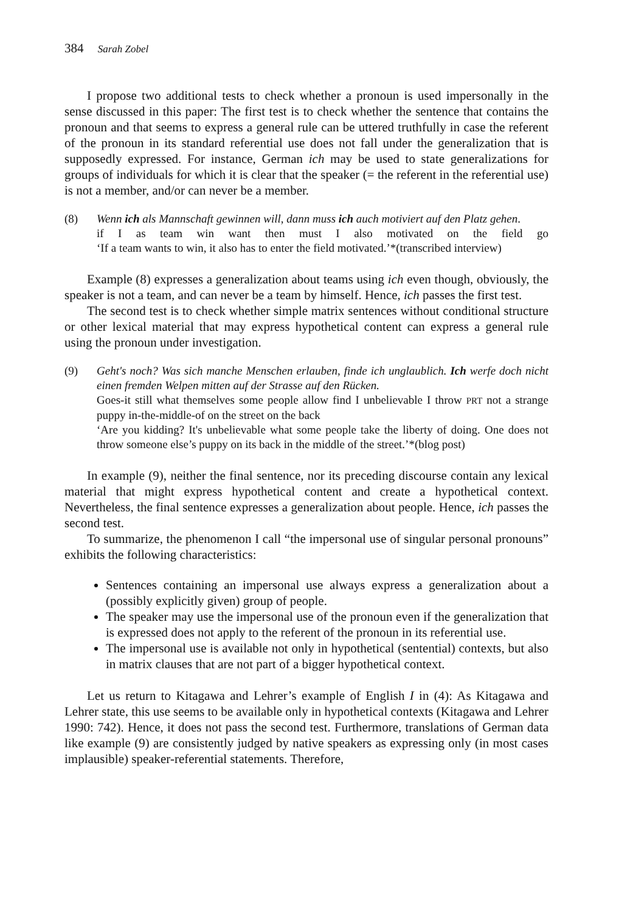384 Sarah Zobel
I propose two additional tests to check whether a pronoun is used impersonally in the sense discussed in this paper: The first test is to check whether the sentence that contains the pronoun and that seems to express a general rule can be uttered truthfully in case the referent of the pronoun in its standard referential use does not fall under the generalization that is supposedly expressed. For instance, German ich may be used to state generalizations for groups of individuals for which it is clear that the speaker (= the referent in the referential use) is not a member, and/or can never be a member.
(8) Wenn ich als Mannschaft gewinnen will, dann muss ich auch motiviert auf den Platz gehen.
if I as team win want then must I also motivated on the field go
‘If a team wants to win, it also has to enter the field motivated.’*(transcribed interview)
Example (8) expresses a generalization about teams using ich even though, obviously, the speaker is not a team, and can never be a team by himself. Hence, ich passes the first test.
The second test is to check whether simple matrix sentences without conditional structure or other lexical material that may express hypothetical content can express a general rule using the pronoun under investigation.
(9) Geht's noch? Was sich manche Menschen erlauben, finde ich unglaublich. Ich werfe doch nicht einen fremden Welpen mitten auf der Strasse auf den Rücken.
Goes-it still what themselves some people allow find I unbelievable I throw PRT not a strange puppy in-the-middle-of on the street on the back
‘Are you kidding? It's unbelievable what some people take the liberty of doing. One does not throw someone else’s puppy on its back in the middle of the street.’*(blog post)
In example (9), neither the final sentence, nor its preceding discourse contain any lexical material that might express hypothetical content and create a hypothetical context. Nevertheless, the final sentence expresses a generalization about people. Hence, ich passes the second test.
To summarize, the phenomenon I call “the impersonal use of singular personal pronouns” exhibits the following characteristics:
Sentences containing an impersonal use always express a generalization about a (possibly explicitly given) group of people.
The speaker may use the impersonal use of the pronoun even if the generalization that is expressed does not apply to the referent of the pronoun in its referential use.
The impersonal use is available not only in hypothetical (sentential) contexts, but also in matrix clauses that are not part of a bigger hypothetical context.
Let us return to Kitagawa and Lehrer’s example of English I in (4): As Kitagawa and Lehrer state, this use seems to be available only in hypothetical contexts (Kitagawa and Lehrer 1990: 742). Hence, it does not pass the second test. Furthermore, translations of German data like example (9) are consistently judged by native speakers as expressing only (in most cases implausible) speaker-referential statements. Therefore,